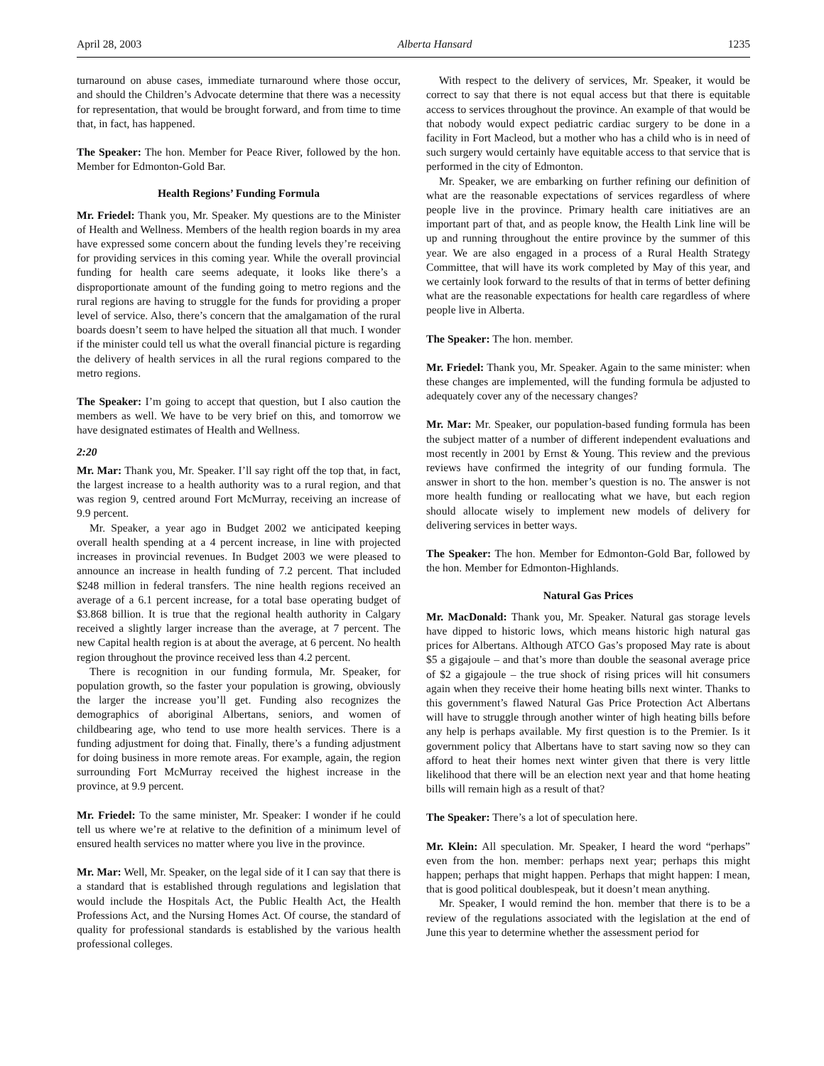April 28, 2003 Alberta Hansard 1235
turnaround on abuse cases, immediate turnaround where those occur, and should the Children’s Advocate determine that there was a necessity for representation, that would be brought forward, and from time to time that, in fact, has happened.
The Speaker: The hon. Member for Peace River, followed by the hon. Member for Edmonton-Gold Bar.
Health Regions’ Funding Formula
Mr. Friedel: Thank you, Mr. Speaker. My questions are to the Minister of Health and Wellness. Members of the health region boards in my area have expressed some concern about the funding levels they’re receiving for providing services in this coming year. While the overall provincial funding for health care seems adequate, it looks like there’s a disproportionate amount of the funding going to metro regions and the rural regions are having to struggle for the funds for providing a proper level of service. Also, there’s concern that the amalgamation of the rural boards doesn’t seem to have helped the situation all that much. I wonder if the minister could tell us what the overall financial picture is regarding the delivery of health services in all the rural regions compared to the metro regions.
The Speaker: I’m going to accept that question, but I also caution the members as well. We have to be very brief on this, and tomorrow we have designated estimates of Health and Wellness.
2:20
Mr. Mar: Thank you, Mr. Speaker. I’ll say right off the top that, in fact, the largest increase to a health authority was to a rural region, and that was region 9, centred around Fort McMurray, receiving an increase of 9.9 percent.
Mr. Speaker, a year ago in Budget 2002 we anticipated keeping overall health spending at a 4 percent increase, in line with projected increases in provincial revenues. In Budget 2003 we were pleased to announce an increase in health funding of 7.2 percent. That included $248 million in federal transfers. The nine health regions received an average of a 6.1 percent increase, for a total base operating budget of $3.868 billion. It is true that the regional health authority in Calgary received a slightly larger increase than the average, at 7 percent. The new Capital health region is at about the average, at 6 percent. No health region throughout the province received less than 4.2 percent.
There is recognition in our funding formula, Mr. Speaker, for population growth, so the faster your population is growing, obviously the larger the increase you’ll get. Funding also recognizes the demographics of aboriginal Albertans, seniors, and women of childbearing age, who tend to use more health services. There is a funding adjustment for doing that. Finally, there’s a funding adjustment for doing business in more remote areas. For example, again, the region surrounding Fort McMurray received the highest increase in the province, at 9.9 percent.
Mr. Friedel: To the same minister, Mr. Speaker: I wonder if he could tell us where we’re at relative to the definition of a minimum level of ensured health services no matter where you live in the province.
Mr. Mar: Well, Mr. Speaker, on the legal side of it I can say that there is a standard that is established through regulations and legislation that would include the Hospitals Act, the Public Health Act, the Health Professions Act, and the Nursing Homes Act. Of course, the standard of quality for professional standards is established by the various health professional colleges.
With respect to the delivery of services, Mr. Speaker, it would be correct to say that there is not equal access but that there is equitable access to services throughout the province. An example of that would be that nobody would expect pediatric cardiac surgery to be done in a facility in Fort Macleod, but a mother who has a child who is in need of such surgery would certainly have equitable access to that service that is performed in the city of Edmonton.
Mr. Speaker, we are embarking on further refining our definition of what are the reasonable expectations of services regardless of where people live in the province. Primary health care initiatives are an important part of that, and as people know, the Health Link line will be up and running throughout the entire province by the summer of this year. We are also engaged in a process of a Rural Health Strategy Committee, that will have its work completed by May of this year, and we certainly look forward to the results of that in terms of better defining what are the reasonable expectations for health care regardless of where people live in Alberta.
The Speaker: The hon. member.
Mr. Friedel: Thank you, Mr. Speaker. Again to the same minister: when these changes are implemented, will the funding formula be adjusted to adequately cover any of the necessary changes?
Mr. Mar: Mr. Speaker, our population-based funding formula has been the subject matter of a number of different independent evaluations and most recently in 2001 by Ernst & Young. This review and the previous reviews have confirmed the integrity of our funding formula. The answer in short to the hon. member’s question is no. The answer is not more health funding or reallocating what we have, but each region should allocate wisely to implement new models of delivery for delivering services in better ways.
The Speaker: The hon. Member for Edmonton-Gold Bar, followed by the hon. Member for Edmonton-Highlands.
Natural Gas Prices
Mr. MacDonald: Thank you, Mr. Speaker. Natural gas storage levels have dipped to historic lows, which means historic high natural gas prices for Albertans. Although ATCO Gas’s proposed May rate is about $5 a gigajoule – and that’s more than double the seasonal average price of $2 a gigajoule – the true shock of rising prices will hit consumers again when they receive their home heating bills next winter. Thanks to this government’s flawed Natural Gas Price Protection Act Albertans will have to struggle through another winter of high heating bills before any help is perhaps available. My first question is to the Premier. Is it government policy that Albertans have to start saving now so they can afford to heat their homes next winter given that there is very little likelihood that there will be an election next year and that home heating bills will remain high as a result of that?
The Speaker: There’s a lot of speculation here.
Mr. Klein: All speculation. Mr. Speaker, I heard the word “perhaps” even from the hon. member: perhaps next year; perhaps this might happen; perhaps that might happen. Perhaps that might happen: I mean, that is good political doublespeak, but it doesn’t mean anything.
Mr. Speaker, I would remind the hon. member that there is to be a review of the regulations associated with the legislation at the end of June this year to determine whether the assessment period for